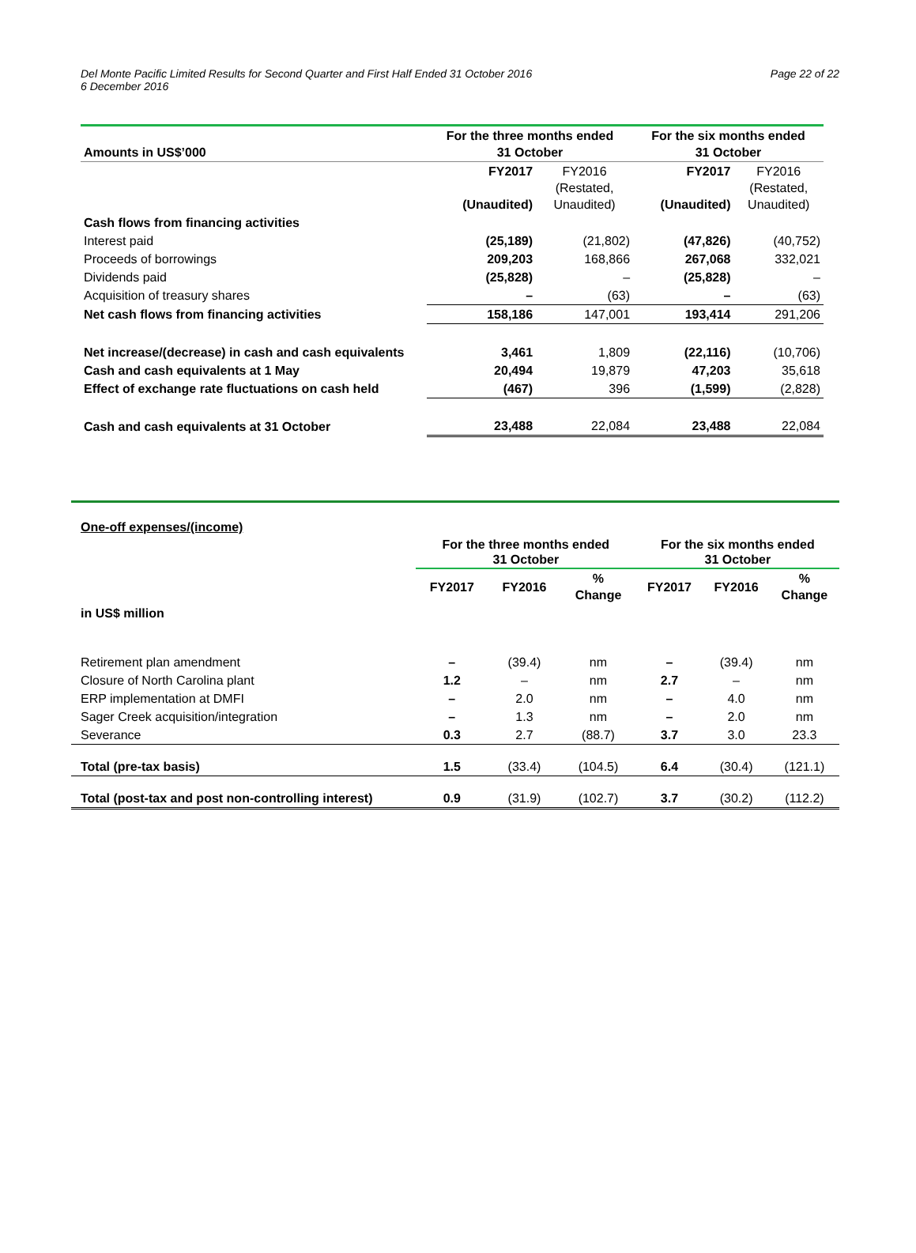Page 22 of 22
Del Monte Pacific Limited Results for Second Quarter and First Half Ended 31 October 2016
6 December 2016
| Amounts in US$’000 | For the three months ended 31 October | | For the six months ended 31 October | |
| --- | --- | --- | --- | --- |
| | FY2017 (Unaudited) | FY2016 (Restated, Unaudited) | FY2017 (Unaudited) | FY2016 (Restated, Unaudited) |
| Cash flows from financing activities | | | | |
| Interest paid | (25,189) | (21,802) | (47,826) | (40,752) |
| Proceeds of borrowings | 209,203 | 168,866 | 267,068 | 332,021 |
| Dividends paid | (25,828) | – | (25,828) | – |
| Acquisition of treasury shares | – | (63) | – | (63) |
| Net cash flows from financing activities | 158,186 | 147,001 | 193,414 | 291,206 |
| Net increase/(decrease) in cash and cash equivalents | 3,461 | 1,809 | (22,116) | (10,706) |
| Cash and cash equivalents at 1 May | 20,494 | 19,879 | 47,203 | 35,618 |
| Effect of exchange rate fluctuations on cash held | (467) | 396 | (1,599) | (2,828) |
| Cash and cash equivalents at 31 October | 23,488 | 22,084 | 23,488 | 22,084 |
| One-off expenses/(income) | | | | | | |
| | For the three months ended 31 October | | | For the six months ended 31 October | | |
| | FY2017 | FY2016 | % Change | FY2017 | FY2016 | % Change |
| in US$ million | | | | | | |
| Retirement plan amendment | – | (39.4) | nm | – | (39.4) | nm |
| Closure of North Carolina plant | 1.2 | – | nm | 2.7 | – | nm |
| ERP implementation at DMFI | – | 2.0 | nm | – | 4.0 | nm |
| Sager Creek acquisition/integration | – | 1.3 | nm | – | 2.0 | nm |
| Severance | 0.3 | 2.7 | (88.7) | 3.7 | 3.0 | 23.3 |
| Total (pre-tax basis) | 1.5 | (33.4) | (104.5) | 6.4 | (30.4) | (121.1) |
| Total (post-tax and post non-controlling interest) | 0.9 | (31.9) | (102.7) | 3.7 | (30.2) | (112.2) |